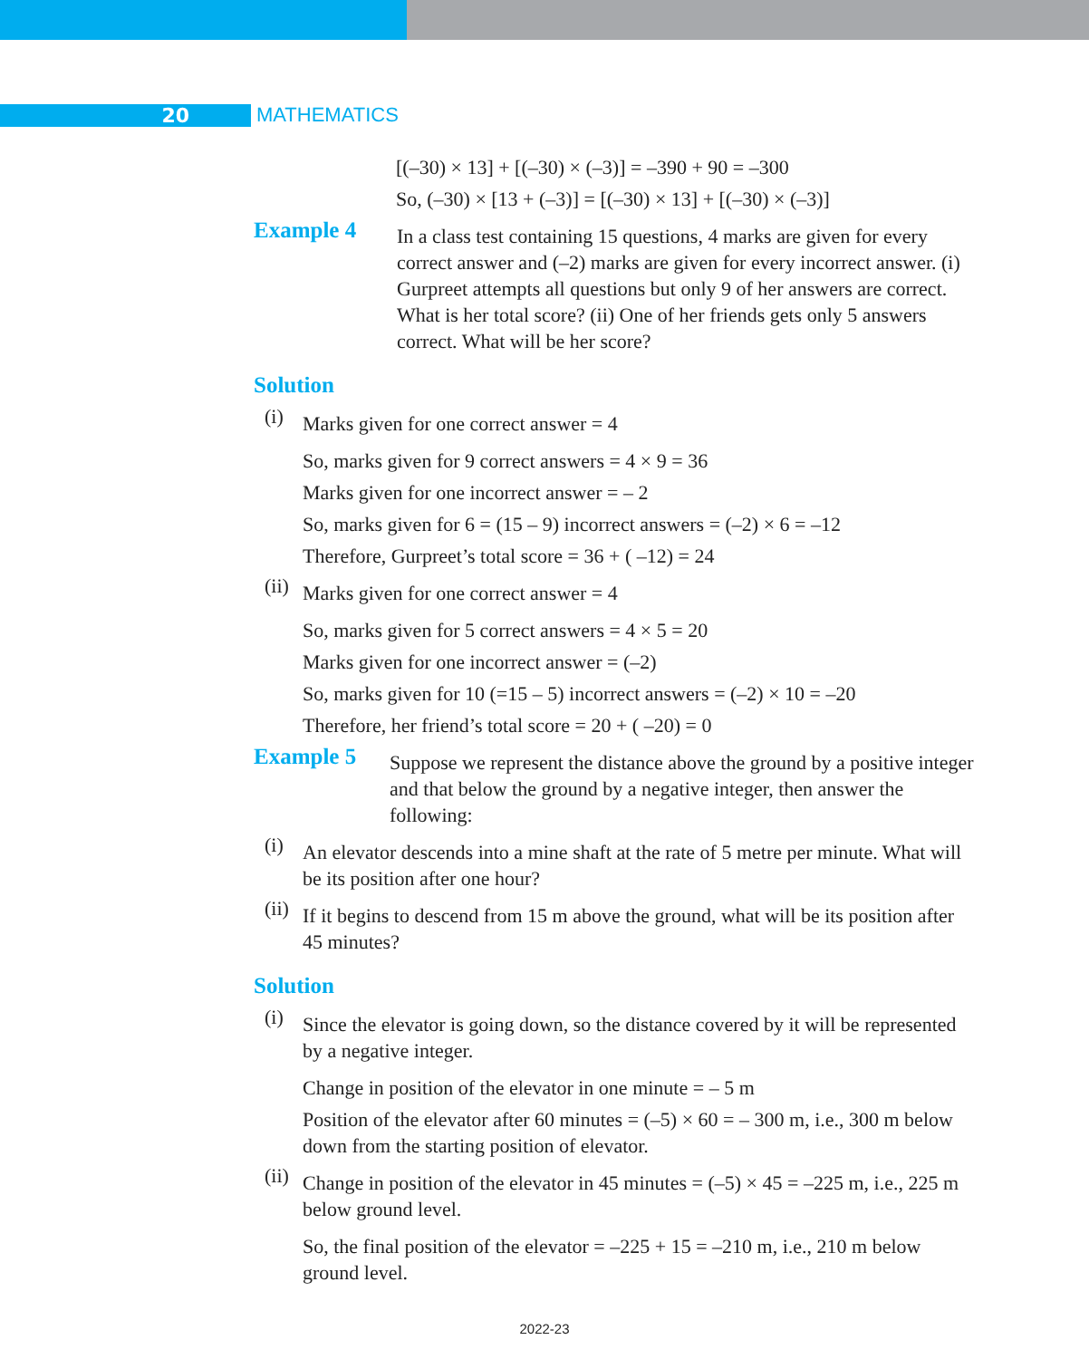20 MATHEMATICS
[(–30) × 13] + [(–30) × (–3)] = –390 + 90 = –300
So, (–30) × [13 + (–3)] = [(–30) × 13] + [(–30) × (–3)]
Example 4
In a class test containing 15 questions, 4 marks are given for every correct answer and (–2) marks are given for every incorrect answer. (i) Gurpreet attempts all questions but only 9 of her answers are correct. What is her total score? (ii) One of her friends gets only 5 answers correct. What will be her score?
Solution
(i)
Marks given for one correct answer = 4
So, marks given for 9 correct answers = 4 × 9 = 36
Marks given for one incorrect answer = – 2
So, marks given for 6 = (15 – 9) incorrect answers = (–2) × 6 = –12
Therefore, Gurpreet’s total score = 36 + ( –12) = 24
(ii)
Marks given for one correct answer = 4
So, marks given for 5 correct answers = 4 × 5 = 20
Marks given for one incorrect answer = (–2)
So, marks given for 10 (=15 – 5) incorrect answers = (–2) × 10 = –20
Therefore, her friend’s total score = 20 + ( –20) = 0
Example 5
Suppose we represent the distance above the ground by a positive integer and that below the ground by a negative integer, then answer the following:
(i)
An elevator descends into a mine shaft at the rate of 5 metre per minute. What will be its position after one hour?
(ii)
If it begins to descend from 15 m above the ground, what will be its position after 45 minutes?
Solution
(i)
Since the elevator is going down, so the distance covered by it will be represented by a negative integer.
Change in position of the elevator in one minute = – 5 m
Position of the elevator after 60 minutes = (–5) × 60 = – 300 m, i.e., 300 m below down from the starting position of elevator.
(ii)
Change in position of the elevator in 45 minutes = (–5) × 45 = –225 m, i.e., 225 m below ground level.
So, the final position of the elevator = –225 + 15 = –210 m, i.e., 210 m below ground level.
2022-23